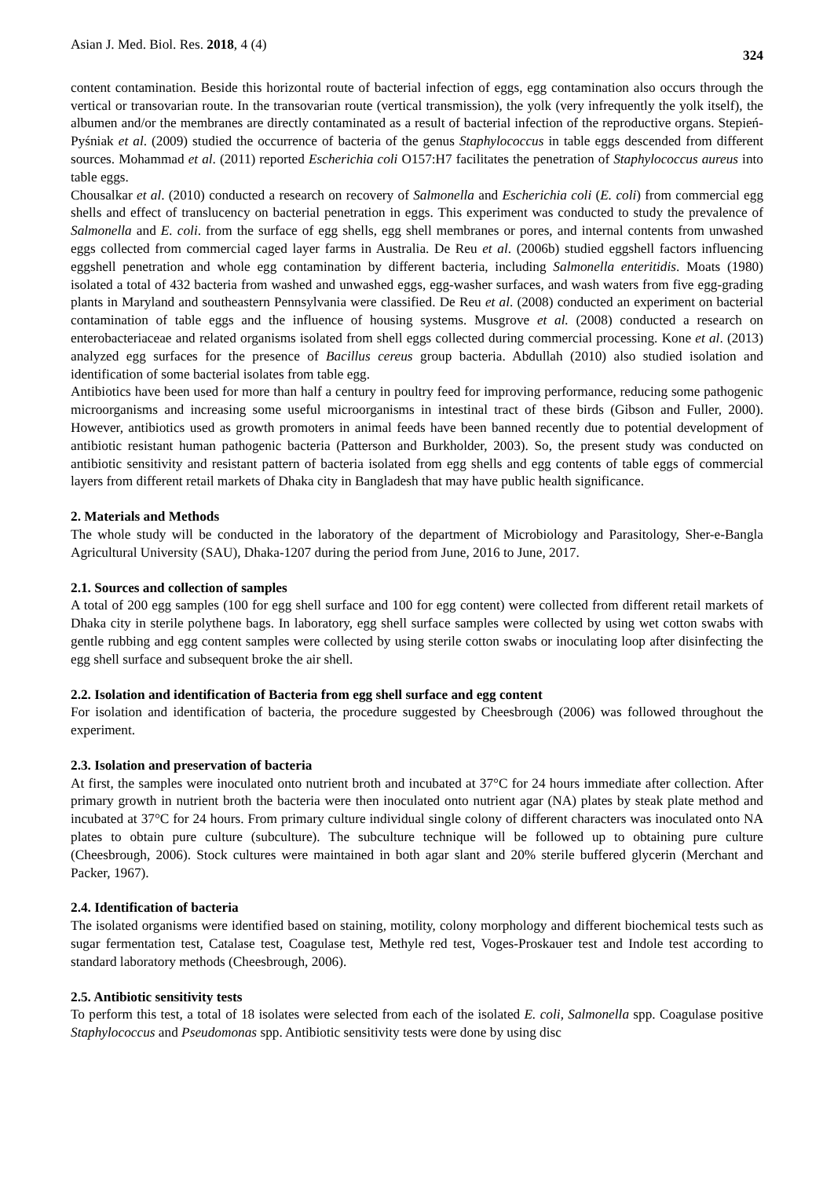Asian J. Med. Biol. Res. 2018, 4 (4) 324
content contamination. Beside this horizontal route of bacterial infection of eggs, egg contamination also occurs through the vertical or transovarian route. In the transovarian route (vertical transmission), the yolk (very infrequently the yolk itself), the albumen and/or the membranes are directly contaminated as a result of bacterial infection of the reproductive organs. Stepień-Pyśniak et al. (2009) studied the occurrence of bacteria of the genus Staphylococcus in table eggs descended from different sources. Mohammad et al. (2011) reported Escherichia coli O157:H7 facilitates the penetration of Staphylococcus aureus into table eggs.
Chousalkar et al. (2010) conducted a research on recovery of Salmonella and Escherichia coli (E. coli) from commercial egg shells and effect of translucency on bacterial penetration in eggs. This experiment was conducted to study the prevalence of Salmonella and E. coli. from the surface of egg shells, egg shell membranes or pores, and internal contents from unwashed eggs collected from commercial caged layer farms in Australia. De Reu et al. (2006b) studied eggshell factors influencing eggshell penetration and whole egg contamination by different bacteria, including Salmonella enteritidis. Moats (1980) isolated a total of 432 bacteria from washed and unwashed eggs, egg-washer surfaces, and wash waters from five egg-grading plants in Maryland and southeastern Pennsylvania were classified. De Reu et al. (2008) conducted an experiment on bacterial contamination of table eggs and the influence of housing systems. Musgrove et al. (2008) conducted a research on enterobacteriaceae and related organisms isolated from shell eggs collected during commercial processing. Kone et al. (2013) analyzed egg surfaces for the presence of Bacillus cereus group bacteria. Abdullah (2010) also studied isolation and identification of some bacterial isolates from table egg.
Antibiotics have been used for more than half a century in poultry feed for improving performance, reducing some pathogenic microorganisms and increasing some useful microorganisms in intestinal tract of these birds (Gibson and Fuller, 2000). However, antibiotics used as growth promoters in animal feeds have been banned recently due to potential development of antibiotic resistant human pathogenic bacteria (Patterson and Burkholder, 2003). So, the present study was conducted on antibiotic sensitivity and resistant pattern of bacteria isolated from egg shells and egg contents of table eggs of commercial layers from different retail markets of Dhaka city in Bangladesh that may have public health significance.
2. Materials and Methods
The whole study will be conducted in the laboratory of the department of Microbiology and Parasitology, Sher-e-Bangla Agricultural University (SAU), Dhaka-1207 during the period from June, 2016 to June, 2017.
2.1. Sources and collection of samples
A total of 200 egg samples (100 for egg shell surface and 100 for egg content) were collected from different retail markets of Dhaka city in sterile polythene bags. In laboratory, egg shell surface samples were collected by using wet cotton swabs with gentle rubbing and egg content samples were collected by using sterile cotton swabs or inoculating loop after disinfecting the egg shell surface and subsequent broke the air shell.
2.2. Isolation and identification of Bacteria from egg shell surface and egg content
For isolation and identification of bacteria, the procedure suggested by Cheesbrough (2006) was followed throughout the experiment.
2.3. Isolation and preservation of bacteria
At first, the samples were inoculated onto nutrient broth and incubated at 37°C for 24 hours immediate after collection. After primary growth in nutrient broth the bacteria were then inoculated onto nutrient agar (NA) plates by steak plate method and incubated at 37°C for 24 hours. From primary culture individual single colony of different characters was inoculated onto NA plates to obtain pure culture (subculture). The subculture technique will be followed up to obtaining pure culture (Cheesbrough, 2006). Stock cultures were maintained in both agar slant and 20% sterile buffered glycerin (Merchant and Packer, 1967).
2.4. Identification of bacteria
The isolated organisms were identified based on staining, motility, colony morphology and different biochemical tests such as sugar fermentation test, Catalase test, Coagulase test, Methyle red test, Voges-Proskauer test and Indole test according to standard laboratory methods (Cheesbrough, 2006).
2.5. Antibiotic sensitivity tests
To perform this test, a total of 18 isolates were selected from each of the isolated E. coli, Salmonella spp. Coagulase positive Staphylococcus and Pseudomonas spp. Antibiotic sensitivity tests were done by using disc